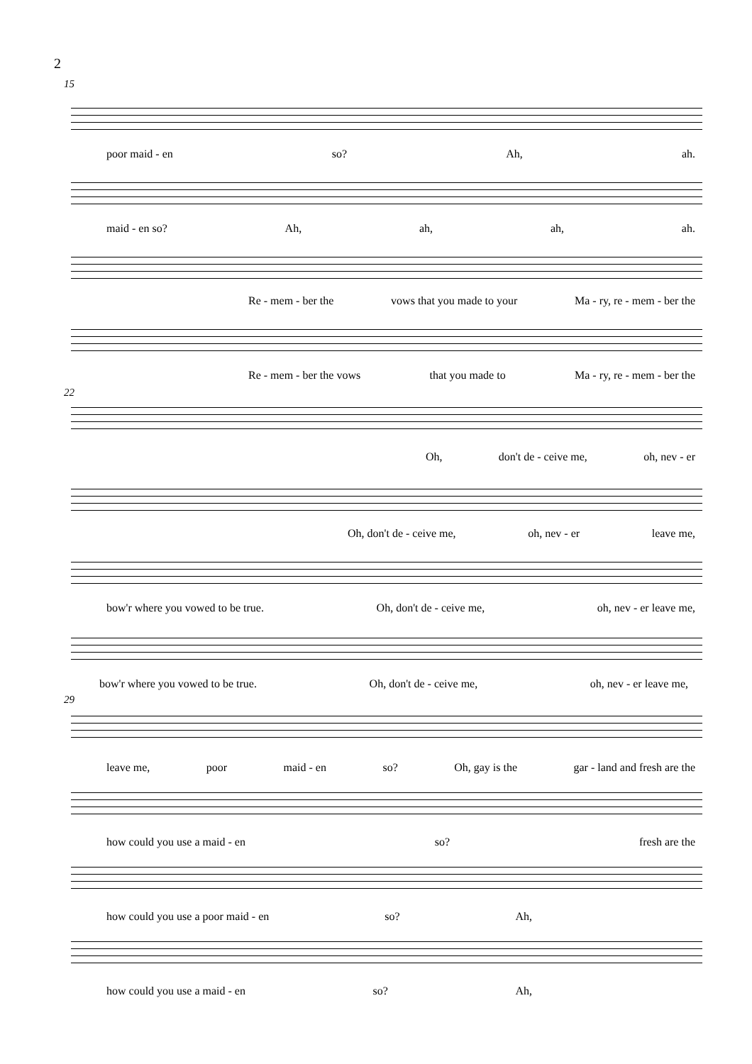2
15
poor maid - en so? Ah, ah.
maid - en so? Ah, ah, ah, ah.
Re - mem - ber the vows that you made to your Ma - ry, re - mem - ber the
Re - mem - ber the vows that you made to Ma - ry, re - mem - ber the
22
Oh, don't de - ceive me, oh, nev - er
Oh, don't de - ceive me, oh, nev - er leave me,
bow'r where you vowed to be true. Oh, don't de - ceive me, oh, nev - er leave me,
bow'r where you vowed to be true. Oh, don't de - ceive me, oh, nev - er leave me,
29
leave me, poor maid - en so? Oh, gay is the gar - land and fresh are the
how could you use a maid - en so? fresh are the
how could you use a poor maid - en so? Ah,
how could you use a maid - en so? Ah,